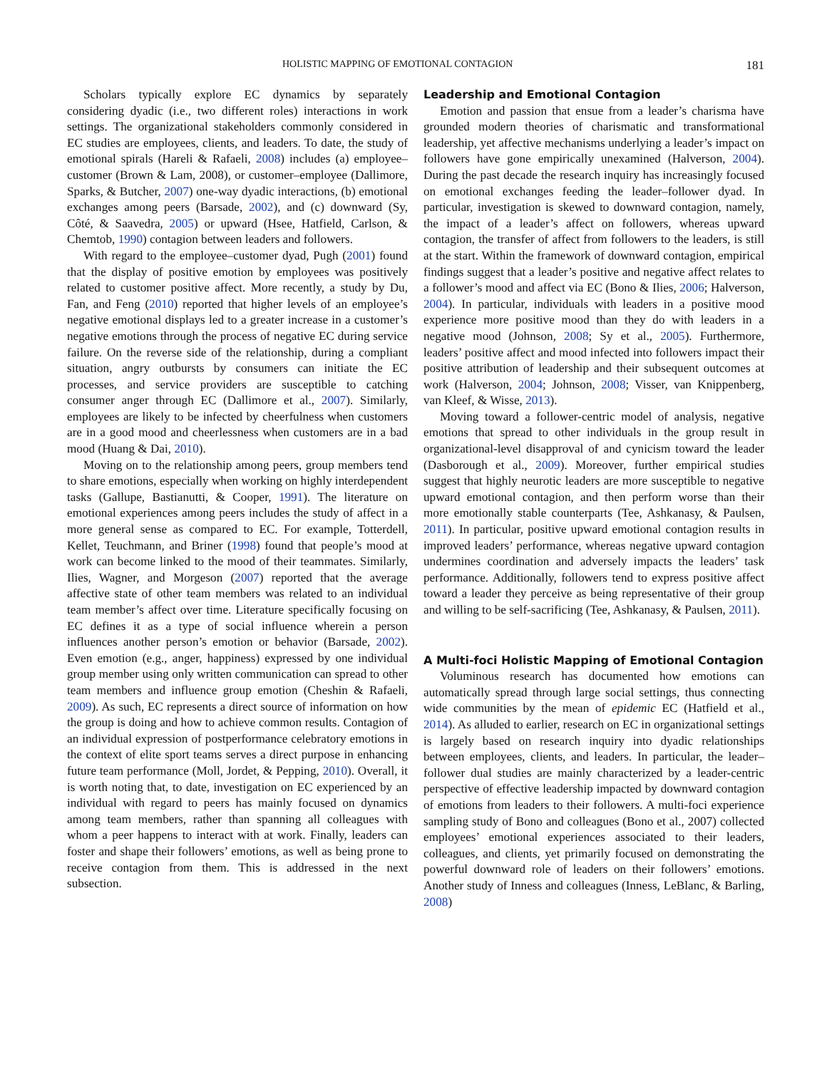HOLISTIC MAPPING OF EMOTIONAL CONTAGION 181
Scholars typically explore EC dynamics by separately considering dyadic (i.e., two different roles) interactions in work settings. The organizational stakeholders commonly considered in EC studies are employees, clients, and leaders. To date, the study of emotional spirals (Hareli & Rafaeli, 2008) includes (a) employee–customer (Brown & Lam, 2008), or customer–employee (Dallimore, Sparks, & Butcher, 2007) one-way dyadic interactions, (b) emotional exchanges among peers (Barsade, 2002), and (c) downward (Sy, Côté, & Saavedra, 2005) or upward (Hsee, Hatfield, Carlson, & Chemtob, 1990) contagion between leaders and followers.
With regard to the employee–customer dyad, Pugh (2001) found that the display of positive emotion by employees was positively related to customer positive affect. More recently, a study by Du, Fan, and Feng (2010) reported that higher levels of an employee’s negative emotional displays led to a greater increase in a customer’s negative emotions through the process of negative EC during service failure. On the reverse side of the relationship, during a compliant situation, angry outbursts by consumers can initiate the EC processes, and service providers are susceptible to catching consumer anger through EC (Dallimore et al., 2007). Similarly, employees are likely to be infected by cheerfulness when customers are in a good mood and cheerlessness when customers are in a bad mood (Huang & Dai, 2010).
Moving on to the relationship among peers, group members tend to share emotions, especially when working on highly interdependent tasks (Gallupe, Bastianutti, & Cooper, 1991). The literature on emotional experiences among peers includes the study of affect in a more general sense as compared to EC. For example, Totterdell, Kellet, Teuchmann, and Briner (1998) found that people’s mood at work can become linked to the mood of their teammates. Similarly, Ilies, Wagner, and Morgeson (2007) reported that the average affective state of other team members was related to an individual team member’s affect over time. Literature specifically focusing on EC defines it as a type of social influence wherein a person influences another person’s emotion or behavior (Barsade, 2002). Even emotion (e.g., anger, happiness) expressed by one individual group member using only written communication can spread to other team members and influence group emotion (Cheshin & Rafaeli, 2009). As such, EC represents a direct source of information on how the group is doing and how to achieve common results. Contagion of an individual expression of postperformance celebratory emotions in the context of elite sport teams serves a direct purpose in enhancing future team performance (Moll, Jordet, & Pepping, 2010). Overall, it is worth noting that, to date, investigation on EC experienced by an individual with regard to peers has mainly focused on dynamics among team members, rather than spanning all colleagues with whom a peer happens to interact with at work. Finally, leaders can foster and shape their followers’ emotions, as well as being prone to receive contagion from them. This is addressed in the next subsection.
Leadership and Emotional Contagion
Emotion and passion that ensue from a leader’s charisma have grounded modern theories of charismatic and transformational leadership, yet affective mechanisms underlying a leader’s impact on followers have gone empirically unexamined (Halverson, 2004). During the past decade the research inquiry has increasingly focused on emotional exchanges feeding the leader–follower dyad. In particular, investigation is skewed to downward contagion, namely, the impact of a leader’s affect on followers, whereas upward contagion, the transfer of affect from followers to the leaders, is still at the start. Within the framework of downward contagion, empirical findings suggest that a leader’s positive and negative affect relates to a follower’s mood and affect via EC (Bono & Ilies, 2006; Halverson, 2004). In particular, individuals with leaders in a positive mood experience more positive mood than they do with leaders in a negative mood (Johnson, 2008; Sy et al., 2005). Furthermore, leaders’ positive affect and mood infected into followers impact their positive attribution of leadership and their subsequent outcomes at work (Halverson, 2004; Johnson, 2008; Visser, van Knippenberg, van Kleef, & Wisse, 2013).
Moving toward a follower-centric model of analysis, negative emotions that spread to other individuals in the group result in organizational-level disapproval of and cynicism toward the leader (Dasborough et al., 2009). Moreover, further empirical studies suggest that highly neurotic leaders are more susceptible to negative upward emotional contagion, and then perform worse than their more emotionally stable counterparts (Tee, Ashkanasy, & Paulsen, 2011). In particular, positive upward emotional contagion results in improved leaders’ performance, whereas negative upward contagion undermines coordination and adversely impacts the leaders’ task performance. Additionally, followers tend to express positive affect toward a leader they perceive as being representative of their group and willing to be self-sacrificing (Tee, Ashkanasy, & Paulsen, 2011).
A Multi-foci Holistic Mapping of Emotional Contagion
Voluminous research has documented how emotions can automatically spread through large social settings, thus connecting wide communities by the mean of epidemic EC (Hatfield et al., 2014). As alluded to earlier, research on EC in organizational settings is largely based on research inquiry into dyadic relationships between employees, clients, and leaders. In particular, the leader–follower dual studies are mainly characterized by a leader-centric perspective of effective leadership impacted by downward contagion of emotions from leaders to their followers. A multi-foci experience sampling study of Bono and colleagues (Bono et al., 2007) collected employees’ emotional experiences associated to their leaders, colleagues, and clients, yet primarily focused on demonstrating the powerful downward role of leaders on their followers’ emotions. Another study of Inness and colleagues (Inness, LeBlanc, & Barling, 2008)